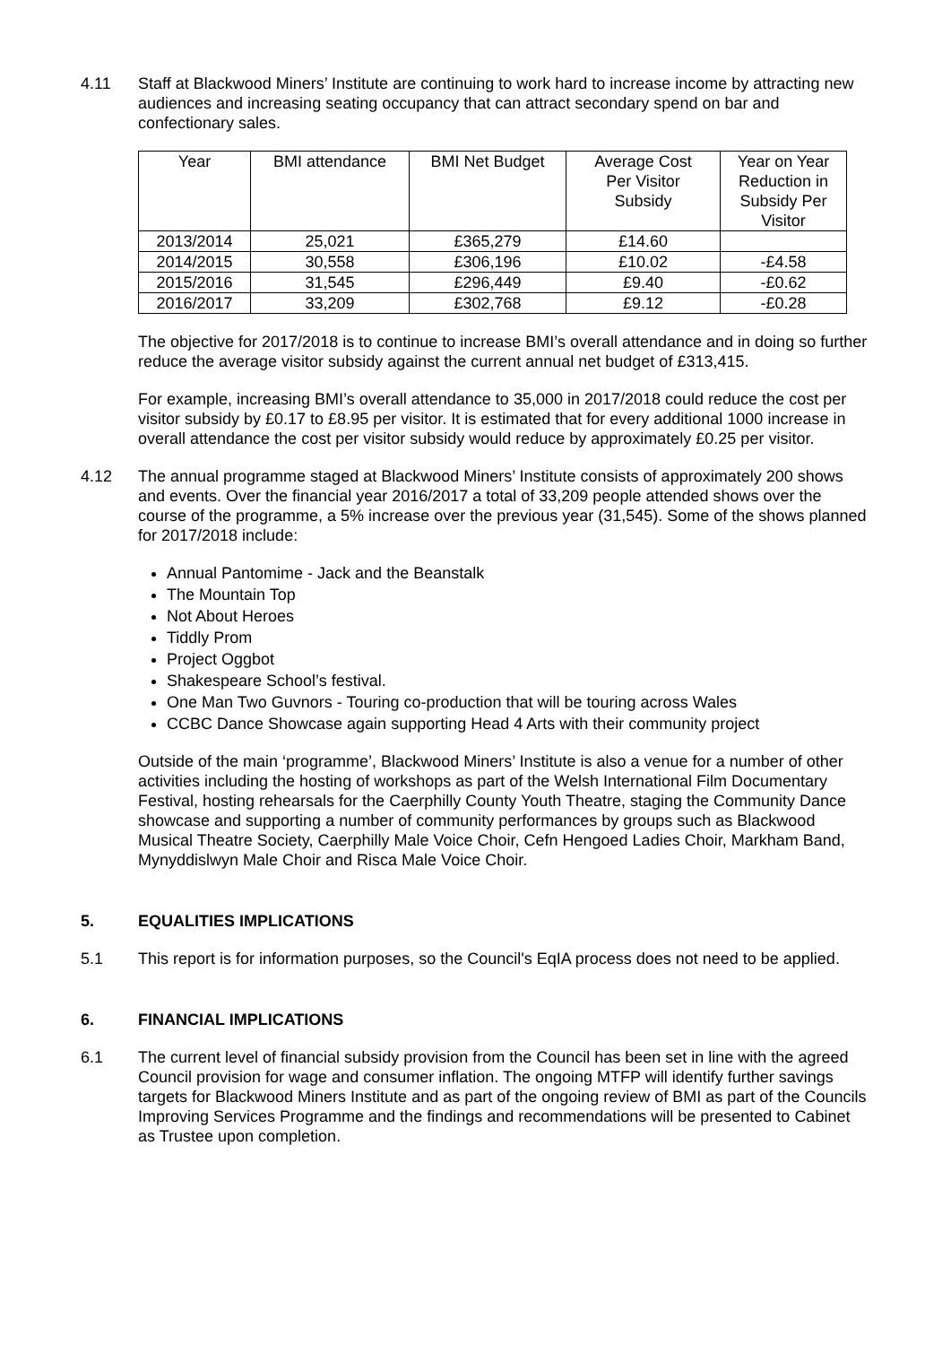4.11 Staff at Blackwood Miners’ Institute are continuing to work hard to increase income by attracting new audiences and increasing seating occupancy that can attract secondary spend on bar and confectionary sales.
| Year | BMI attendance | BMI Net Budget | Average Cost Per Visitor Subsidy | Year on Year Reduction in Subsidy Per Visitor |
| --- | --- | --- | --- | --- |
| 2013/2014 | 25,021 | £365,279 | £14.60 | |
| 2014/2015 | 30,558 | £306,196 | £10.02 | -£4.58 |
| 2015/2016 | 31,545 | £296,449 | £9.40 | -£0.62 |
| 2016/2017 | 33,209 | £302,768 | £9.12 | -£0.28 |
The objective for 2017/2018 is to continue to increase BMI’s overall attendance and in doing so further reduce the average visitor subsidy against the current annual net budget of £313,415.
For example, increasing BMI’s overall attendance to 35,000 in 2017/2018 could reduce the cost per visitor subsidy by £0.17 to £8.95 per visitor. It is estimated that for every additional 1000 increase in overall attendance the cost per visitor subsidy would reduce by approximately £0.25 per visitor.
4.12 The annual programme staged at Blackwood Miners’ Institute consists of approximately 200 shows and events. Over the financial year 2016/2017 a total of 33,209 people attended shows over the course of the programme, a 5% increase over the previous year (31,545). Some of the shows planned for 2017/2018 include:
Annual Pantomime - Jack and the Beanstalk
The Mountain Top
Not About Heroes
Tiddly Prom
Project Oggbot
Shakespeare School’s festival.
One Man Two Guvnors - Touring co-production that will be touring across Wales
CCBC Dance Showcase again supporting Head 4 Arts with their community project
Outside of the main ‘programme’, Blackwood Miners’ Institute is also a venue for a number of other activities including the hosting of workshops as part of the Welsh International Film Documentary Festival, hosting rehearsals for the Caerphilly County Youth Theatre, staging the Community Dance showcase and supporting a number of community performances by groups such as Blackwood Musical Theatre Society, Caerphilly Male Voice Choir, Cefn Hengoed Ladies Choir, Markham Band, Mynyddislwyn Male Choir and Risca Male Voice Choir.
5. EQUALITIES IMPLICATIONS
5.1 This report is for information purposes, so the Council's EqIA process does not need to be applied.
6. FINANCIAL IMPLICATIONS
6.1 The current level of financial subsidy provision from the Council has been set in line with the agreed Council provision for wage and consumer inflation. The ongoing MTFP will identify further savings targets for Blackwood Miners Institute and as part of the ongoing review of BMI as part of the Councils Improving Services Programme and the findings and recommendations will be presented to Cabinet as Trustee upon completion.